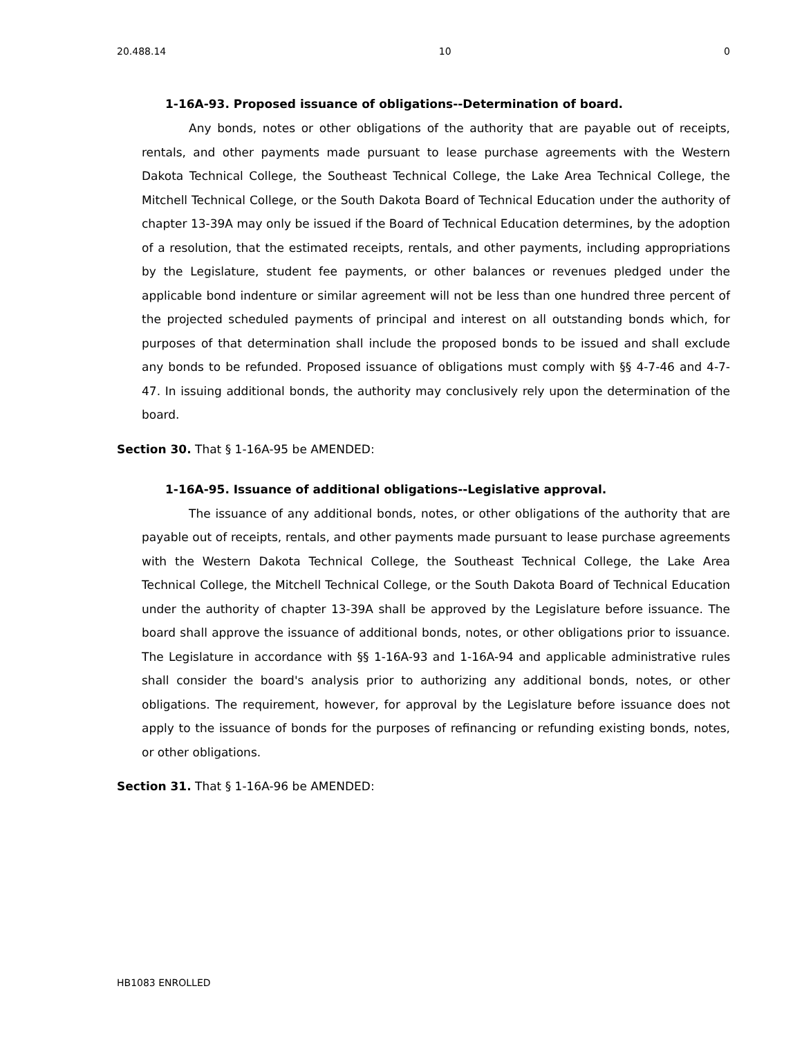20.488.14 10 0
1-16A-93. Proposed issuance of obligations--Determination of board.
Any bonds, notes or other obligations of the authority that are payable out of receipts, rentals, and other payments made pursuant to lease purchase agreements with the Western Dakota Technical College, the Southeast Technical College, the Lake Area Technical College, the Mitchell Technical College, or the South Dakota Board of Technical Education under the authority of chapter 13-39A may only be issued if the Board of Technical Education determines, by the adoption of a resolution, that the estimated receipts, rentals, and other payments, including appropriations by the Legislature, student fee payments, or other balances or revenues pledged under the applicable bond indenture or similar agreement will not be less than one hundred three percent of the projected scheduled payments of principal and interest on all outstanding bonds which, for purposes of that determination shall include the proposed bonds to be issued and shall exclude any bonds to be refunded. Proposed issuance of obligations must comply with §§ 4-7-46 and 4-7-47. In issuing additional bonds, the authority may conclusively rely upon the determination of the board.
Section 30. That § 1-16A-95 be AMENDED:
1-16A-95. Issuance of additional obligations--Legislative approval.
The issuance of any additional bonds, notes, or other obligations of the authority that are payable out of receipts, rentals, and other payments made pursuant to lease purchase agreements with the Western Dakota Technical College, the Southeast Technical College, the Lake Area Technical College, the Mitchell Technical College, or the South Dakota Board of Technical Education under the authority of chapter 13-39A shall be approved by the Legislature before issuance. The board shall approve the issuance of additional bonds, notes, or other obligations prior to issuance. The Legislature in accordance with §§ 1-16A-93 and 1-16A-94 and applicable administrative rules shall consider the board's analysis prior to authorizing any additional bonds, notes, or other obligations. The requirement, however, for approval by the Legislature before issuance does not apply to the issuance of bonds for the purposes of refinancing or refunding existing bonds, notes, or other obligations.
Section 31. That § 1-16A-96 be AMENDED:
HB1083 ENROLLED